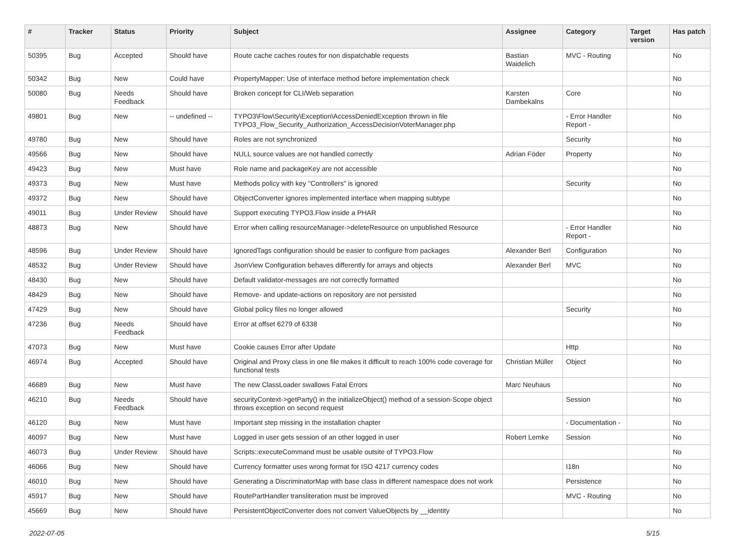| # | Tracker | Status | Priority | Subject | Assignee | Category | Target version | Has patch |
| --- | --- | --- | --- | --- | --- | --- | --- | --- |
| 50395 | Bug | Accepted | Should have | Route cache caches routes for non dispatchable requests | Bastian Waidelich | MVC - Routing | | No |
| 50342 | Bug | New | Could have | PropertyMapper: Use of interface method before implementation check | | | | No |
| 50080 | Bug | Needs Feedback | Should have | Broken concept for CLI/Web separation | Karsten Dambekalns | Core | | No |
| 49801 | Bug | New | -- undefined -- | TYPO3\Flow\Security\Exception\AccessDeniedException thrown in file TYPO3_Flow_Security_Authorization_AccessDecisionVoterManager.php | | - Error Handler Report - | | No |
| 49780 | Bug | New | Should have | Roles are not synchronized | | Security | | No |
| 49566 | Bug | New | Should have | NULL source values are not handled correctly | Adrian Föder | Property | | No |
| 49423 | Bug | New | Must have | Role name and packageKey are not accessible | | | | No |
| 49373 | Bug | New | Must have | Methods policy with key "Controllers" is ignored | | Security | | No |
| 49372 | Bug | New | Should have | ObjectConverter ignores implemented interface when mapping subtype | | | | No |
| 49011 | Bug | Under Review | Should have | Support executing TYPO3.Flow inside a PHAR | | | | No |
| 48873 | Bug | New | Should have | Error when calling resourceManager->deleteResource on unpublished Resource | | - Error Handler Report - | | No |
| 48596 | Bug | Under Review | Should have | IgnoredTags configuration should be easier to configure from packages | Alexander Berl | Configuration | | No |
| 48532 | Bug | Under Review | Should have | JsonView Configuration behaves differently for arrays and objects | Alexander Berl | MVC | | No |
| 48430 | Bug | New | Should have | Default validator-messages are not correctly formatted | | | | No |
| 48429 | Bug | New | Should have | Remove- and update-actions on repository are not persisted | | | | No |
| 47429 | Bug | New | Should have | Global policy files no longer allowed | | Security | | No |
| 47236 | Bug | Needs Feedback | Should have | Error at offset 6279 of 6338 | | | | No |
| 47073 | Bug | New | Must have | Cookie causes Error after Update | | Http | | No |
| 46974 | Bug | Accepted | Should have | Original and Proxy class in one file makes it difficult to reach 100% code coverage for functional tests | Christian Müller | Object | | No |
| 46689 | Bug | New | Must have | The new ClassLoader swallows Fatal Errors | Marc Neuhaus | | | No |
| 46210 | Bug | Needs Feedback | Should have | securityContext->getParty() in the initializeObject() method of a session-Scope object throws exception on second request | | Session | | No |
| 46120 | Bug | New | Must have | Important step missing in the installation chapter | | - Documentation - | | No |
| 46097 | Bug | New | Must have | Logged in user gets session of an other logged in user | Robert Lemke | Session | | No |
| 46073 | Bug | Under Review | Should have | Scripts::executeCommand must be usable outsite of TYPO3.Flow | | | | No |
| 46066 | Bug | New | Should have | Currency formatter uses wrong format for ISO 4217 currency codes | | I18n | | No |
| 46010 | Bug | New | Should have | Generating a DiscriminatorMap with base class in different namespace does not work | | Persistence | | No |
| 45917 | Bug | New | Should have | RoutePartHandler transliteration must be improved | | MVC - Routing | | No |
| 45669 | Bug | New | Should have | PersistentObjectConverter does not convert ValueObjects by __identity | | | | No |
2022-07-05 5/15